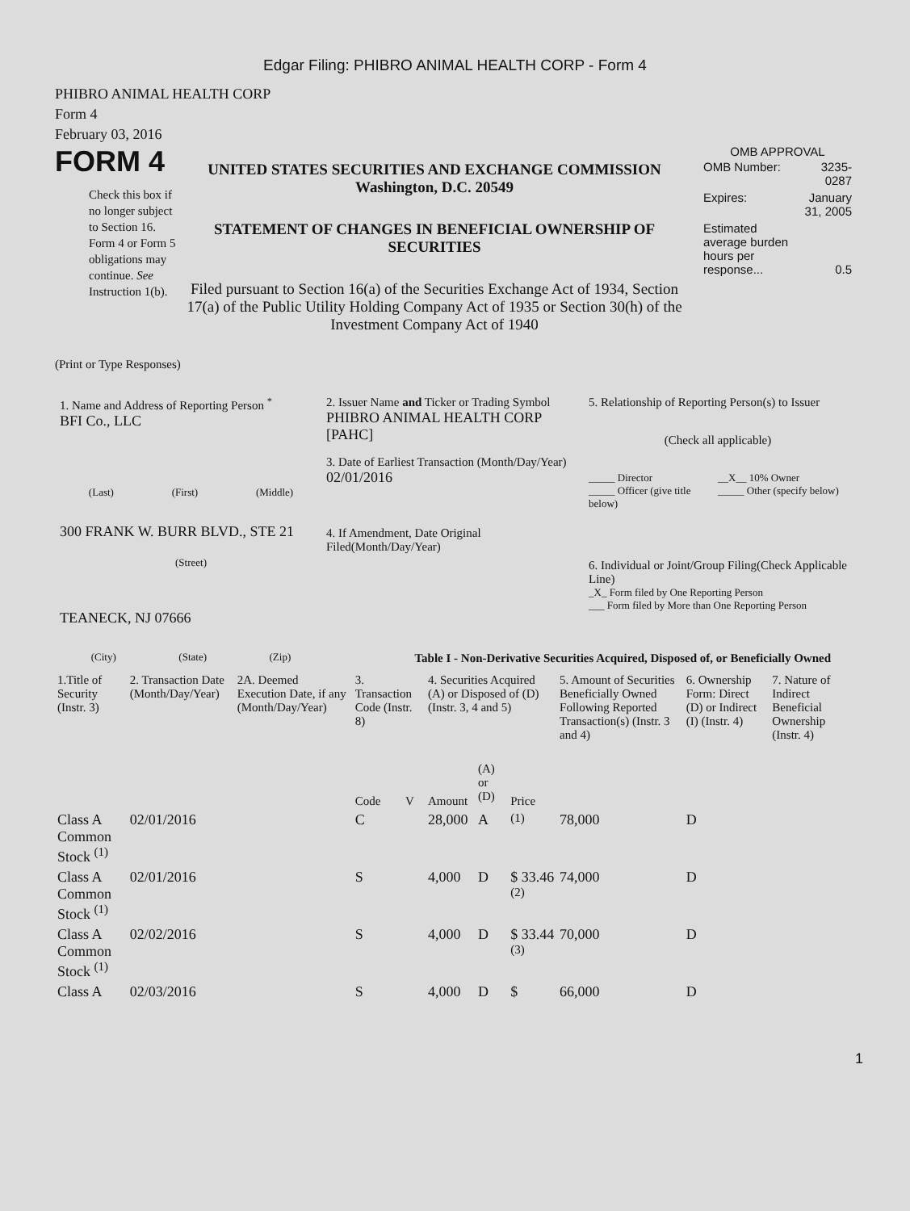Edgar Filing: PHIBRO ANIMAL HEALTH CORP - Form 4
PHIBRO ANIMAL HEALTH CORP
Form 4
February 03, 2016
FORM 4
Check this box if no longer subject to Section 16. Form 4 or Form 5 obligations may continue. See Instruction 1(b).
UNITED STATES SECURITIES AND EXCHANGE COMMISSION
Washington, D.C. 20549
STATEMENT OF CHANGES IN BENEFICIAL OWNERSHIP OF SECURITIES
Filed pursuant to Section 16(a) of the Securities Exchange Act of 1934, Section 17(a) of the Public Utility Holding Company Act of 1935 or Section 30(h) of the Investment Company Act of 1940
OMB APPROVAL
| OMB Number: | 3235-0287 |
| Expires: | January 31, 2005 |
| Estimated average burden hours per response... | 0.5 |
(Print or Type Responses)
1. Name and Address of Reporting Person <sup>*</sup>
BFI Co., LLC
(Last) (First) (Middle)
300 FRANK W. BURR BLVD., STE 21
(Street)
TEANECK, NJ 07666
(City) (State) (Zip)
2. Issuer Name and Ticker or Trading Symbol
PHIBRO ANIMAL HEALTH CORP [PAHC]
3. Date of Earliest Transaction (Month/Day/Year)
02/01/2016
4. If Amendment, Date Original Filed(Month/Day/Year)
5. Relationship of Reporting Person(s) to Issuer
(Check all applicable)
_____ Director
_____ Officer (give title below) __X__ 10% Owner
_____ Other (specify below)
6. Individual or Joint/Group Filing(Check Applicable Line)
_X_ Form filed by One Reporting Person
___ Form filed by More than One Reporting Person
Table I - Non-Derivative Securities Acquired, Disposed of, or Beneficially Owned
| 1.Title of Security (Instr. 3) | 2. Transaction Date (Month/Day/Year) | 2A. Deemed Execution Date, if any (Month/Day/Year) | 3. Transaction Code (Instr. 8) | | 4. Securities Acquired (A) or Disposed of (D) (Instr. 3, 4 and 5) | | | 5. Amount of Securities Beneficially Owned Following Reported Transaction(s) (Instr. 3 and 4) | 6. Ownership Form: Direct (D) or Indirect (I) (Instr. 4) | 7. Nature of Indirect Beneficial Ownership (Instr. 4) |
| --- | --- | --- | --- | --- | --- | --- | --- | --- | --- | --- |
| | | | Code | V | Amount | (A) or (D) | Price | | | |
| Class A Common Stock <sup>(1)</sup> | 02/01/2016 | | C | | 28,000 | A | <sup>(1)</sup> | 78,000 | D | |
| Class A Common Stock <sup>(1)</sup> | 02/01/2016 | | S | | 4,000 | D | $ 33.46 <sup>(2)</sup> | 74,000 | D | |
| Class A Common Stock <sup>(1)</sup> | 02/02/2016 | | S | | 4,000 | D | $ 33.44 <sup>(3)</sup> | 70,000 | D | |
| Class A | 02/03/2016 | | S | | 4,000 | D | $ | 66,000 | D | |
1